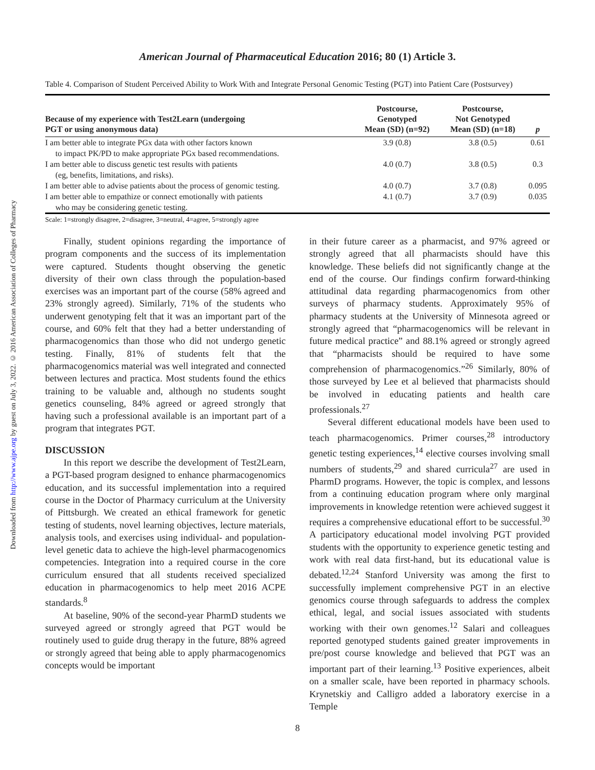Downloaded from http://www.ajpe.org by guest on July 3, 2022. © 2016 American Association of Colleges of Pharmacy
American Journal of Pharmaceutical Education 2016; 80 (1) Article 3.
Table 4. Comparison of Student Perceived Ability to Work With and Integrate Personal Genomic Testing (PGT) into Patient Care (Postsurvey)
| Because of my experience with Test2Learn (undergoing PGT or using anonymous data) | Postcourse, Genotyped Mean (SD) (n=92) | Postcourse, Not Genotyped Mean (SD) (n=18) | p |
| --- | --- | --- | --- |
| I am better able to integrate PGx data with other factors known to impact PK/PD to make appropriate PGx based recommendations. | 3.9 (0.8) | 3.8 (0.5) | 0.61 |
| I am better able to discuss genetic test results with patients (eg, benefits, limitations, and risks). | 4.0 (0.7) | 3.8 (0.5) | 0.3 |
| I am better able to advise patients about the process of genomic testing. | 4.0 (0.7) | 3.7 (0.8) | 0.095 |
| I am better able to empathize or connect emotionally with patients who may be considering genetic testing. | 4.1 (0.7) | 3.7 (0.9) | 0.035 |
Scale: 1=strongly disagree, 2=disagree, 3=neutral, 4=agree, 5=strongly agree
Finally, student opinions regarding the importance of program components and the success of its implementation were captured. Students thought observing the genetic diversity of their own class through the population-based exercises was an important part of the course (58% agreed and 23% strongly agreed). Similarly, 71% of the students who underwent genotyping felt that it was an important part of the course, and 60% felt that they had a better understanding of pharmacogenomics than those who did not undergo genetic testing. Finally, 81% of students felt that the pharmacogenomics material was well integrated and connected between lectures and practica. Most students found the ethics training to be valuable and, although no students sought genetics counseling, 84% agreed or agreed strongly that having such a professional available is an important part of a program that integrates PGT.
DISCUSSION
In this report we describe the development of Test2Learn, a PGT-based program designed to enhance pharmacogenomics education, and its successful implementation into a required course in the Doctor of Pharmacy curriculum at the University of Pittsburgh. We created an ethical framework for genetic testing of students, novel learning objectives, lecture materials, analysis tools, and exercises using individual- and population-level genetic data to achieve the high-level pharmacogenomics competencies. Integration into a required course in the core curriculum ensured that all students received specialized education in pharmacogenomics to help meet 2016 ACPE standards.<sup>8</sup>
At baseline, 90% of the second-year PharmD students we surveyed agreed or strongly agreed that PGT would be routinely used to guide drug therapy in the future, 88% agreed or strongly agreed that being able to apply pharmacogenomics concepts would be important
in their future career as a pharmacist, and 97% agreed or strongly agreed that all pharmacists should have this knowledge. These beliefs did not significantly change at the end of the course. Our findings confirm forward-thinking attitudinal data regarding pharmacogenomics from other surveys of pharmacy students. Approximately 95% of pharmacy students at the University of Minnesota agreed or strongly agreed that “pharmacogenomics will be relevant in future medical practice” and 88.1% agreed or strongly agreed that “pharmacists should be required to have some comprehension of pharmacogenomics.”<sup>26</sup> Similarly, 80% of those surveyed by Lee et al believed that pharmacists should be involved in educating patients and health care professionals.<sup>27</sup>
Several different educational models have been used to teach pharmacogenomics. Primer courses,<sup>28</sup> introductory genetic testing experiences,<sup>14</sup> elective courses involving small numbers of students,<sup>29</sup> and shared curricula<sup>27</sup> are used in PharmD programs. However, the topic is complex, and lessons from a continuing education program where only marginal improvements in knowledge retention were achieved suggest it requires a comprehensive educational effort to be successful.<sup>30</sup> A participatory educational model involving PGT provided students with the opportunity to experience genetic testing and work with real data first-hand, but its educational value is debated.<sup>12,24</sup> Stanford University was among the first to successfully implement comprehensive PGT in an elective genomics course through safeguards to address the complex ethical, legal, and social issues associated with students working with their own genomes.<sup>12</sup> Salari and colleagues reported genotyped students gained greater improvements in pre/post course knowledge and believed that PGT was an important part of their learning.<sup>13</sup> Positive experiences, albeit on a smaller scale, have been reported in pharmacy schools. Krynetskiy and Calligro added a laboratory exercise in a Temple
8